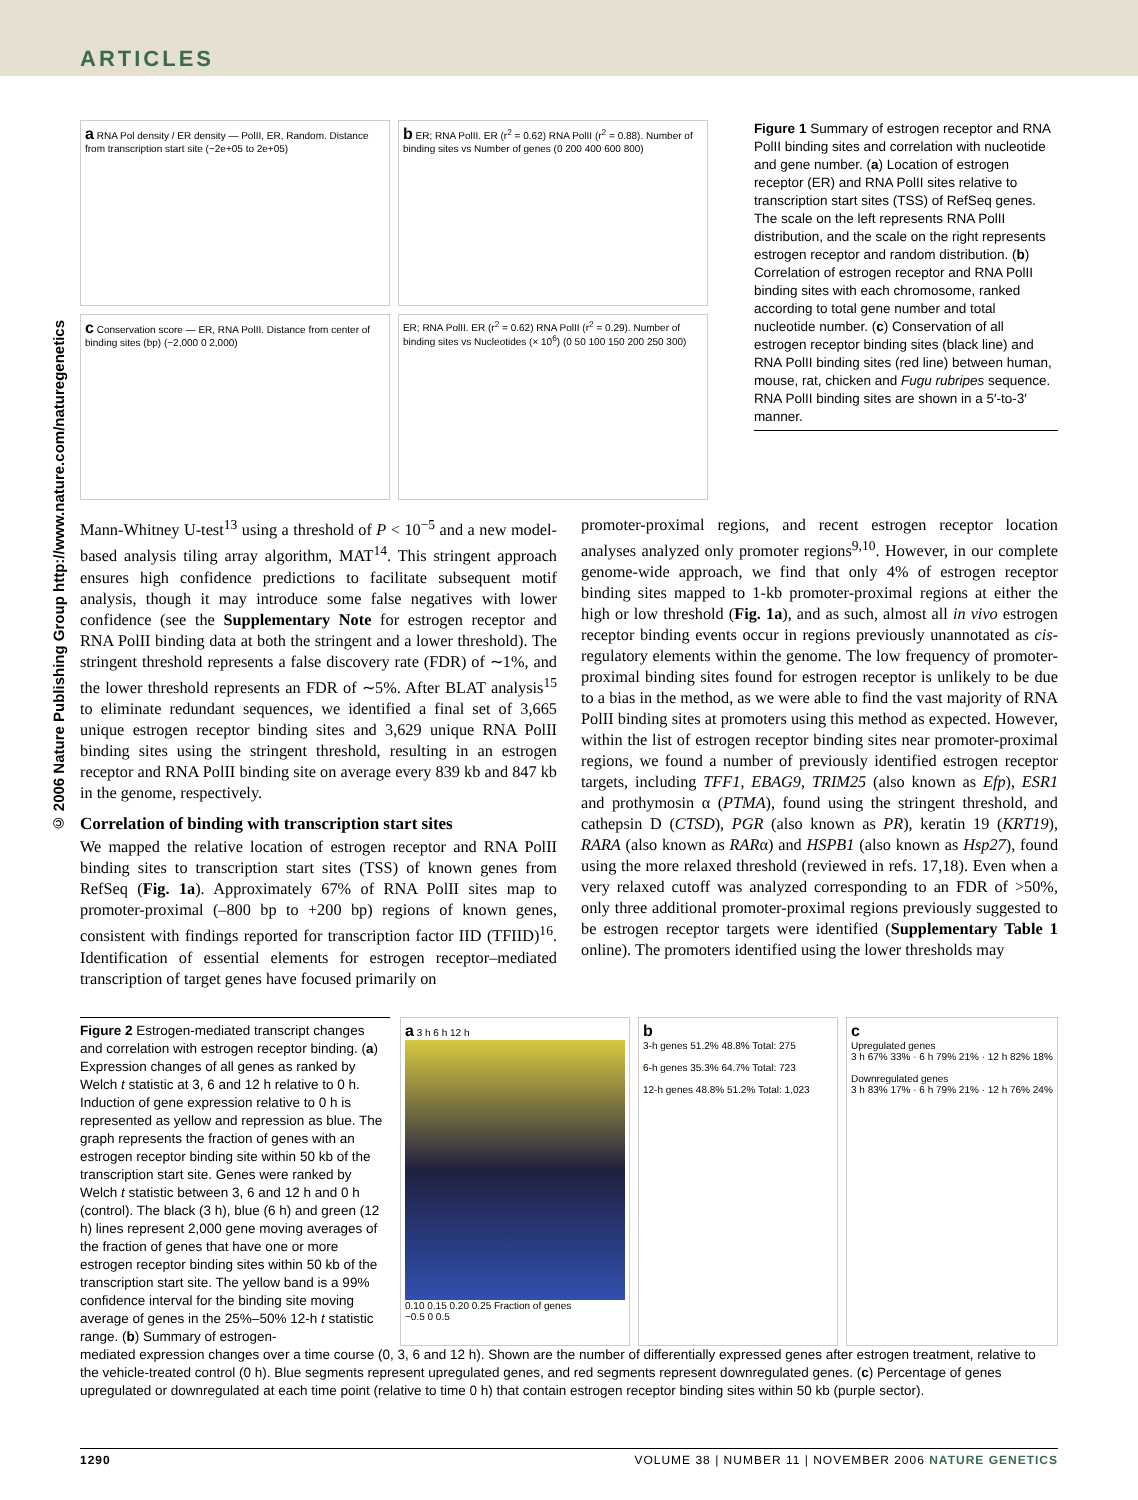ARTICLES
© 2006 Nature Publishing Group http://www.nature.com/naturegenetics
a RNA Pol density / ER density — PolII, ER, Random. Distance from transcription start site (−2e+05 to 2e+05)
b ER; RNA PolII. ER (r<sup>2</sup> = 0.62) RNA PolII (r<sup>2</sup> = 0.88). Number of binding sites vs Number of genes (0 200 400 600 800)
c Conservation score — ER, RNA PolII. Distance from center of binding sites (bp) (−2,000 0 2,000)
ER; RNA PolII. ER (r<sup>2</sup> = 0.62) RNA PolII (r<sup>2</sup> = 0.29). Number of binding sites vs Nucleotides (× 10<sup>6</sup>) (0 50 100 150 200 250 300)
Figure 1 Summary of estrogen receptor and RNA PolII binding sites and correlation with nucleotide and gene number. (a) Location of estrogen receptor (ER) and RNA PolII sites relative to transcription start sites (TSS) of RefSeq genes. The scale on the left represents RNA PolII distribution, and the scale on the right represents estrogen receptor and random distribution. (b) Correlation of estrogen receptor and RNA PolII binding sites with each chromosome, ranked according to total gene number and total nucleotide number. (c) Conservation of all estrogen receptor binding sites (black line) and RNA PolII binding sites (red line) between human, mouse, rat, chicken and Fugu rubripes sequence. RNA PolII binding sites are shown in a 5′-to-3′ manner.
Mann-Whitney U-test<sup>13</sup> using a threshold of P < 10<sup>−5</sup> and a new model-based analysis tiling array algorithm, MAT<sup>14</sup>. This stringent approach ensures high confidence predictions to facilitate subsequent motif analysis, though it may introduce some false negatives with lower confidence (see the Supplementary Note for estrogen receptor and RNA PolII binding data at both the stringent and a lower threshold). The stringent threshold represents a false discovery rate (FDR) of ∼1%, and the lower threshold represents an FDR of ∼5%. After BLAT analysis<sup>15</sup> to eliminate redundant sequences, we identified a final set of 3,665 unique estrogen receptor binding sites and 3,629 unique RNA PolII binding sites using the stringent threshold, resulting in an estrogen receptor and RNA PolII binding site on average every 839 kb and 847 kb in the genome, respectively.
Correlation of binding with transcription start sites
We mapped the relative location of estrogen receptor and RNA PolII binding sites to transcription start sites (TSS) of known genes from RefSeq (Fig. 1a). Approximately 67% of RNA PolII sites map to promoter-proximal (–800 bp to +200 bp) regions of known genes, consistent with findings reported for transcription factor IID (TFIID)<sup>16</sup>. Identification of essential elements for estrogen receptor–mediated transcription of target genes have focused primarily on
promoter-proximal regions, and recent estrogen receptor location analyses analyzed only promoter regions<sup>9,10</sup>. However, in our complete genome-wide approach, we find that only 4% of estrogen receptor binding sites mapped to 1-kb promoter-proximal regions at either the high or low threshold (Fig. 1a), and as such, almost all in vivo estrogen receptor binding events occur in regions previously unannotated as cis-regulatory elements within the genome. The low frequency of promoter-proximal binding sites found for estrogen receptor is unlikely to be due to a bias in the method, as we were able to find the vast majority of RNA PolII binding sites at promoters using this method as expected. However, within the list of estrogen receptor binding sites near promoter-proximal regions, we found a number of previously identified estrogen receptor targets, including TFF1, EBAG9, TRIM25 (also known as Efp), ESR1 and prothymosin α (PTMA), found using the stringent threshold, and cathepsin D (CTSD), PGR (also known as PR), keratin 19 (KRT19), RARA (also known as RARα) and HSPB1 (also known as Hsp27), found using the more relaxed threshold (reviewed in refs. 17,18). Even when a very relaxed cutoff was analyzed corresponding to an FDR of >50%, only three additional promoter-proximal regions previously suggested to be estrogen receptor targets were identified (Supplementary Table 1 online). The promoters identified using the lower thresholds may
Figure 2 Estrogen-mediated transcript changes and correlation with estrogen receptor binding. (a) Expression changes of all genes as ranked by Welch t statistic at 3, 6 and 12 h relative to 0 h. Induction of gene expression relative to 0 h is represented as yellow and repression as blue. The graph represents the fraction of genes with an estrogen receptor binding site within 50 kb of the transcription start site. Genes were ranked by Welch t statistic between 3, 6 and 12 h and 0 h (control). The black (3 h), blue (6 h) and green (12 h) lines represent 2,000 gene moving averages of the fraction of genes that have one or more estrogen receptor binding sites within 50 kb of the transcription start site. The yellow band is a 99% confidence interval for the binding site moving average of genes in the 25%–50% 12-h t statistic range. (b) Summary of estrogen-
a 3 h 6 h 12 h
0.10 0.15 0.20 0.25 Fraction of genes
−0.5 0 0.5
b
3-h genes 51.2% 48.8% Total: 275
6-h genes 35.3% 64.7% Total: 723
12-h genes 48.8% 51.2% Total: 1,023
c
Upregulated genes
3 h 67% 33% · 6 h 79% 21% · 12 h 82% 18%
Downregulated genes
3 h 83% 17% · 6 h 79% 21% · 12 h 76% 24%
mediated expression changes over a time course (0, 3, 6 and 12 h). Shown are the number of differentially expressed genes after estrogen treatment, relative to the vehicle-treated control (0 h). Blue segments represent upregulated genes, and red segments represent downregulated genes. (c) Percentage of genes upregulated or downregulated at each time point (relative to time 0 h) that contain estrogen receptor binding sites within 50 kb (purple sector).
1290 VOLUME 38 | NUMBER 11 | NOVEMBER 2006 NATURE GENETICS